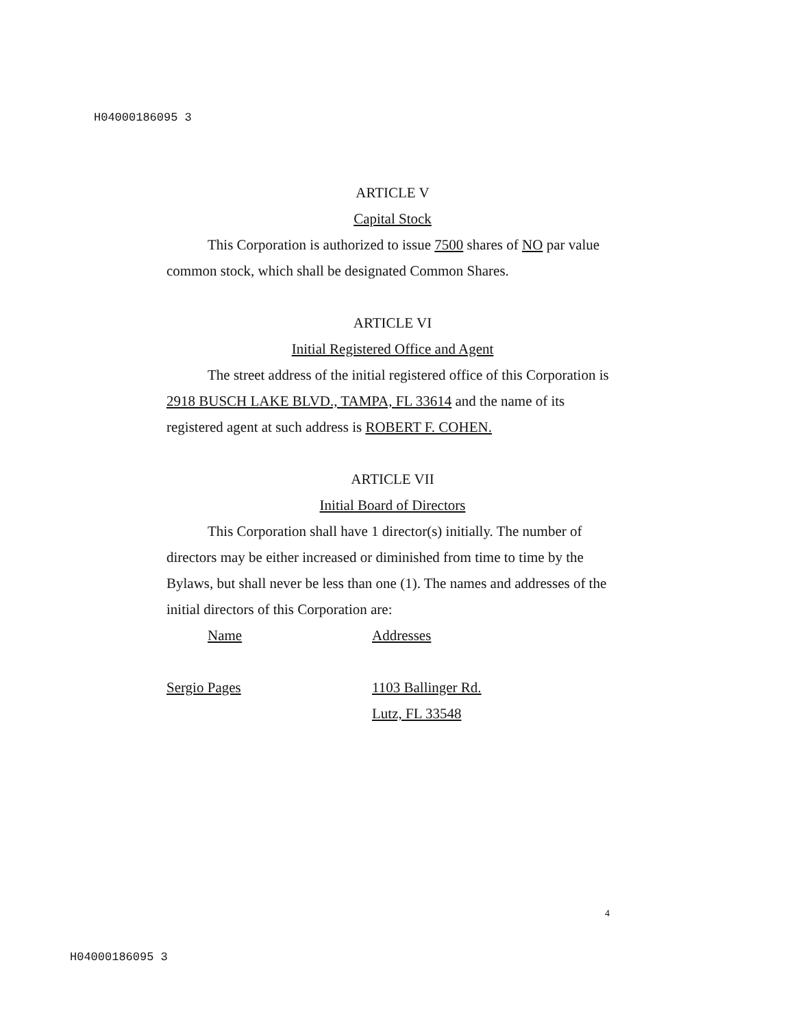H04000186095 3
ARTICLE V
Capital Stock
This Corporation is authorized to issue 7500 shares of NO par value common stock, which shall be designated Common Shares.
ARTICLE VI
Initial Registered Office and Agent
The street address of the initial registered office of this Corporation is 2918 BUSCH LAKE BLVD., TAMPA, FL 33614 and the name of its registered agent at such address is ROBERT F. COHEN.
ARTICLE VII
Initial Board of Directors
This Corporation shall have 1 director(s) initially. The number of directors may be either increased or diminished from time to time by the Bylaws, but shall never be less than one (1). The names and addresses of the initial directors of this Corporation are:
Name Addresses
Sergio Pages 1103 Ballinger Rd.
Lutz, FL 33548
4
H04000186095 3